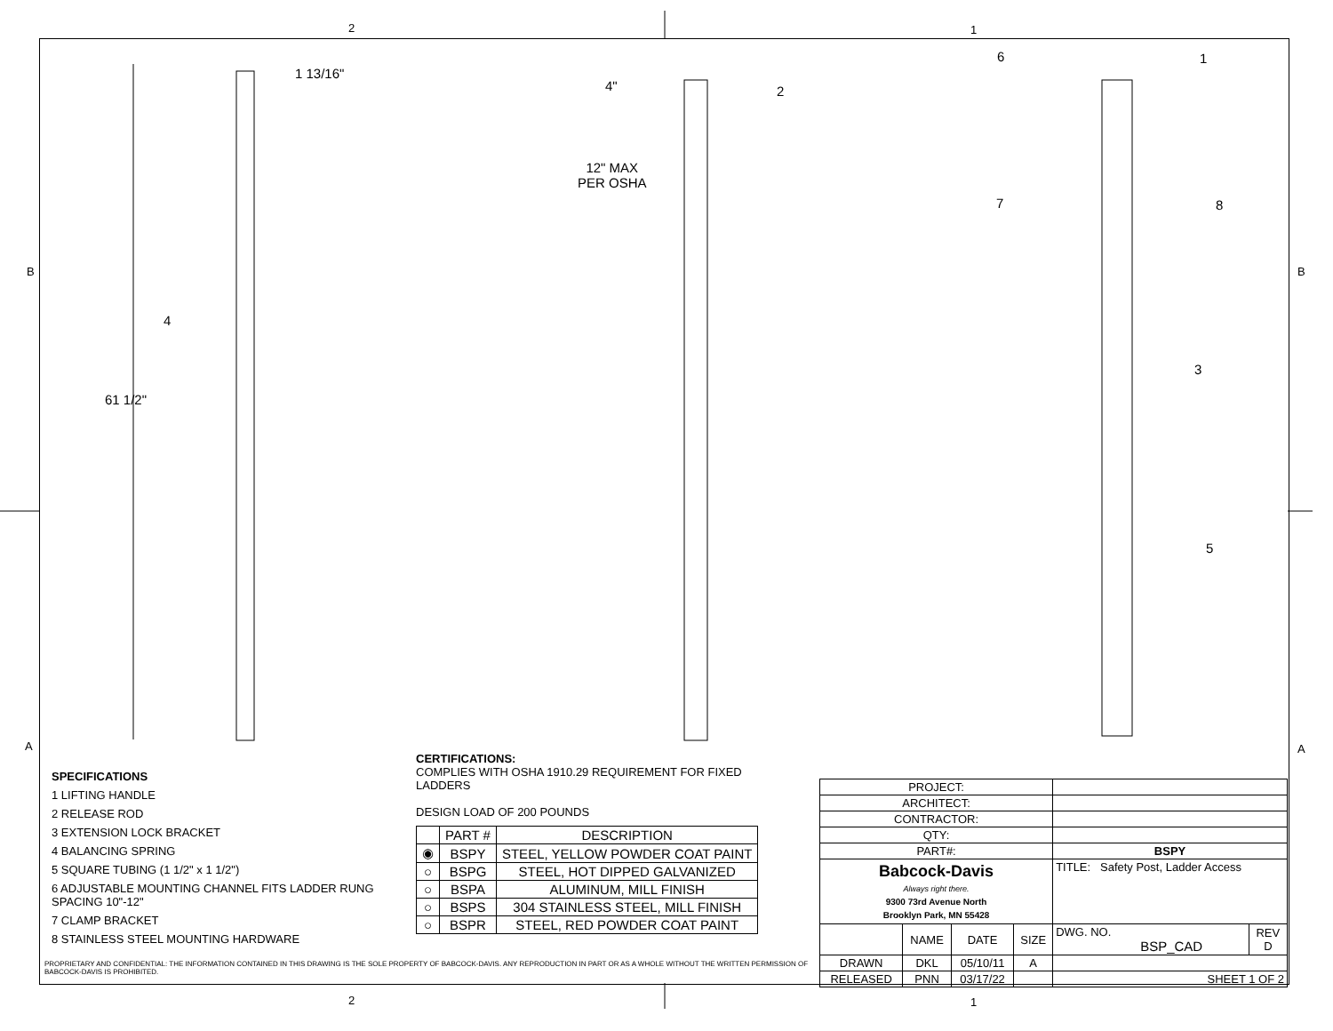2 1
B B
A A
1 13/16"
61 1/2"
4
4"
12" MAX
PER OSHA
2
6 1
7 8
3
5
SPECIFICATIONS
1 LIFTING HANDLE
2 RELEASE ROD
3 EXTENSION LOCK BRACKET
4 BALANCING SPRING
5 SQUARE TUBING (1 1/2" x 1 1/2")
6 ADJUSTABLE MOUNTING CHANNEL FITS LADDER RUNG SPACING 10"-12"
7 CLAMP BRACKET
8 STAINLESS STEEL MOUNTING HARDWARE
CERTIFICATIONS:
COMPLIES WITH OSHA 1910.29 REQUIREMENT FOR FIXED LADDERS
DESIGN LOAD OF 200 POUNDS
| | PART # | DESCRIPTION |
| --- | --- | --- |
| ◉ | BSPY | STEEL, YELLOW POWDER COAT PAINT |
| ○ | BSPG | STEEL, HOT DIPPED GALVANIZED |
| ○ | BSPA | ALUMINUM, MILL FINISH |
| ○ | BSPS | 304 STAINLESS STEEL, MILL FINISH |
| ○ | BSPR | STEEL, RED POWDER COAT PAINT |
| PROJECT: | | | | | |
| ARCHITECT: | | | | | |
| CONTRACTOR: | | | | | |
| QTY: | | | | | |
| PART#: | | | | BSPY | |
| Babcock-Davis Always right there. 9300 73rd Avenue North Brooklyn Park, MN 55428 | | | | TITLE: Safety Post, Ladder Access | |
| | NAME | DATE | SIZE | DWG. NO. BSP_CAD | REV D |
| DRAWN | DKL | 05/10/11 | A | | |
| RELEASED | PNN | 03/17/22 | | SHEET 1 OF 2 | |
PROPRIETARY AND CONFIDENTIAL: THE INFORMATION CONTAINED IN THIS DRAWING IS THE SOLE PROPERTY OF BABCOCK-DAVIS. ANY REPRODUCTION IN PART OR AS A WHOLE WITHOUT THE WRITTEN PERMISSION OF BABCOCK-DAVIS IS PROHIBITED.
2 1